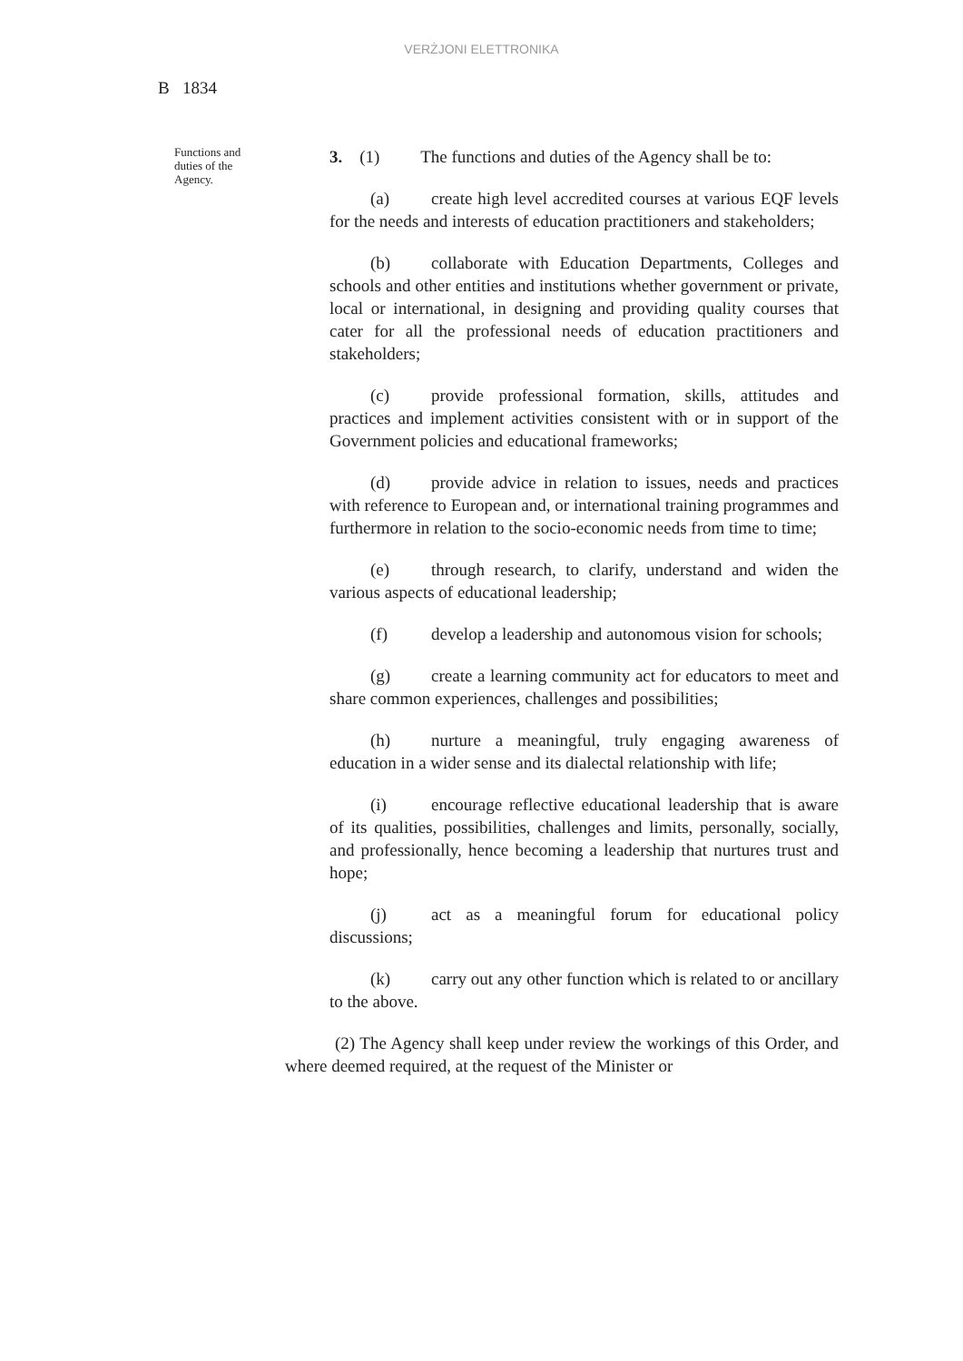VERŻJONI ELETTRONIKA
B 1834
Functions and duties of the Agency.
3. (1) The functions and duties of the Agency shall be to:
(a) create high level accredited courses at various EQF levels for the needs and interests of education practitioners and stakeholders;
(b) collaborate with Education Departments, Colleges and schools and other entities and institutions whether government or private, local or international, in designing and providing quality courses that cater for all the professional needs of education practitioners and stakeholders;
(c) provide professional formation, skills, attitudes and practices and implement activities consistent with or in support of the Government policies and educational frameworks;
(d) provide advice in relation to issues, needs and practices with reference to European and, or international training programmes and furthermore in relation to the socio-economic needs from time to time;
(e) through research, to clarify, understand and widen the various aspects of educational leadership;
(f) develop a leadership and autonomous vision for schools;
(g) create a learning community act for educators to meet and share common experiences, challenges and possibilities;
(h) nurture a meaningful, truly engaging awareness of education in a wider sense and its dialectal relationship with life;
(i) encourage reflective educational leadership that is aware of its qualities, possibilities, challenges and limits, personally, socially, and professionally, hence becoming a leadership that nurtures trust and hope;
(j) act as a meaningful forum for educational policy discussions;
(k) carry out any other function which is related to or ancillary to the above.
(2) The Agency shall keep under review the workings of this Order, and where deemed required, at the request of the Minister or